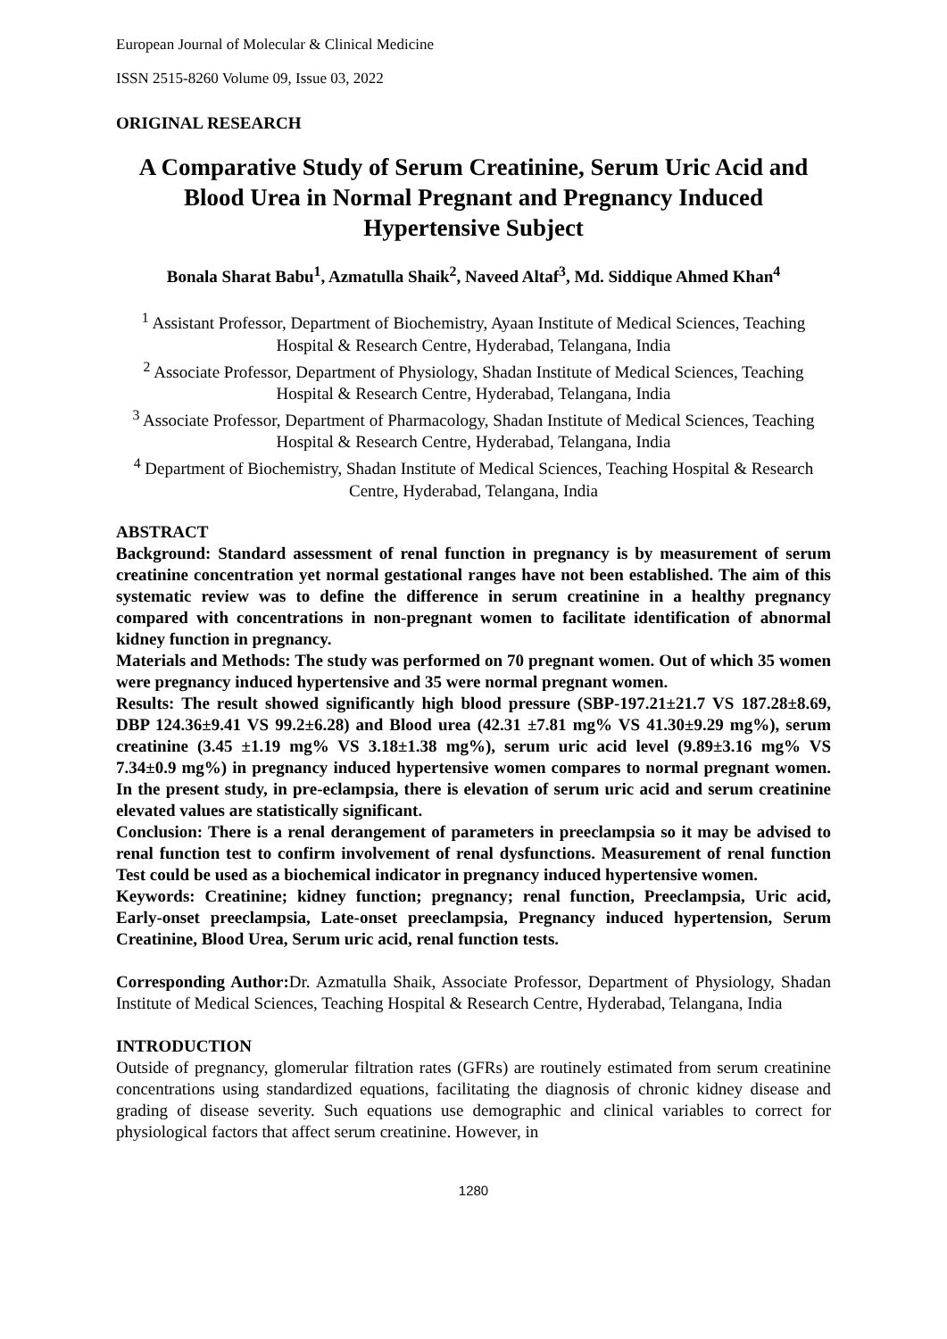European Journal of Molecular & Clinical Medicine
ISSN 2515-8260 Volume 09, Issue 03, 2022
ORIGINAL RESEARCH
A Comparative Study of Serum Creatinine, Serum Uric Acid and Blood Urea in Normal Pregnant and Pregnancy Induced Hypertensive Subject
Bonala Sharat Babu<sup>1</sup>, Azmatulla Shaik<sup>2</sup>, Naveed Altaf<sup>3</sup>, Md. Siddique Ahmed Khan<sup>4</sup>
<sup>1</sup> Assistant Professor, Department of Biochemistry, Ayaan Institute of Medical Sciences, Teaching Hospital & Research Centre, Hyderabad, Telangana, India
<sup>2</sup> Associate Professor, Department of Physiology, Shadan Institute of Medical Sciences, Teaching Hospital & Research Centre, Hyderabad, Telangana, India
<sup>3</sup> Associate Professor, Department of Pharmacology, Shadan Institute of Medical Sciences, Teaching Hospital & Research Centre, Hyderabad, Telangana, India
<sup>4</sup> Department of Biochemistry, Shadan Institute of Medical Sciences, Teaching Hospital & Research Centre, Hyderabad, Telangana, India
ABSTRACT
Background: Standard assessment of renal function in pregnancy is by measurement of serum creatinine concentration yet normal gestational ranges have not been established. The aim of this systematic review was to define the difference in serum creatinine in a healthy pregnancy compared with concentrations in non-pregnant women to facilitate identification of abnormal kidney function in pregnancy.
Materials and Methods: The study was performed on 70 pregnant women. Out of which 35 women were pregnancy induced hypertensive and 35 were normal pregnant women.
Results: The result showed significantly high blood pressure (SBP-197.21±21.7 VS 187.28±8.69, DBP 124.36±9.41 VS 99.2±6.28) and Blood urea (42.31 ±7.81 mg% VS 41.30±9.29 mg%), serum creatinine (3.45 ±1.19 mg% VS 3.18±1.38 mg%), serum uric acid level (9.89±3.16 mg% VS 7.34±0.9 mg%) in pregnancy induced hypertensive women compares to normal pregnant women. In the present study, in pre-eclampsia, there is elevation of serum uric acid and serum creatinine elevated values are statistically significant.
Conclusion: There is a renal derangement of parameters in preeclampsia so it may be advised to renal function test to confirm involvement of renal dysfunctions. Measurement of renal function Test could be used as a biochemical indicator in pregnancy induced hypertensive women.
Keywords: Creatinine; kidney function; pregnancy; renal function, Preeclampsia, Uric acid, Early-onset preeclampsia, Late-onset preeclampsia, Pregnancy induced hypertension, Serum Creatinine, Blood Urea, Serum uric acid, renal function tests.
Corresponding Author: Dr. Azmatulla Shaik, Associate Professor, Department of Physiology, Shadan Institute of Medical Sciences, Teaching Hospital & Research Centre, Hyderabad, Telangana, India
INTRODUCTION
Outside of pregnancy, glomerular filtration rates (GFRs) are routinely estimated from serum creatinine concentrations using standardized equations, facilitating the diagnosis of chronic kidney disease and grading of disease severity. Such equations use demographic and clinical variables to correct for physiological factors that affect serum creatinine. However, in
1280